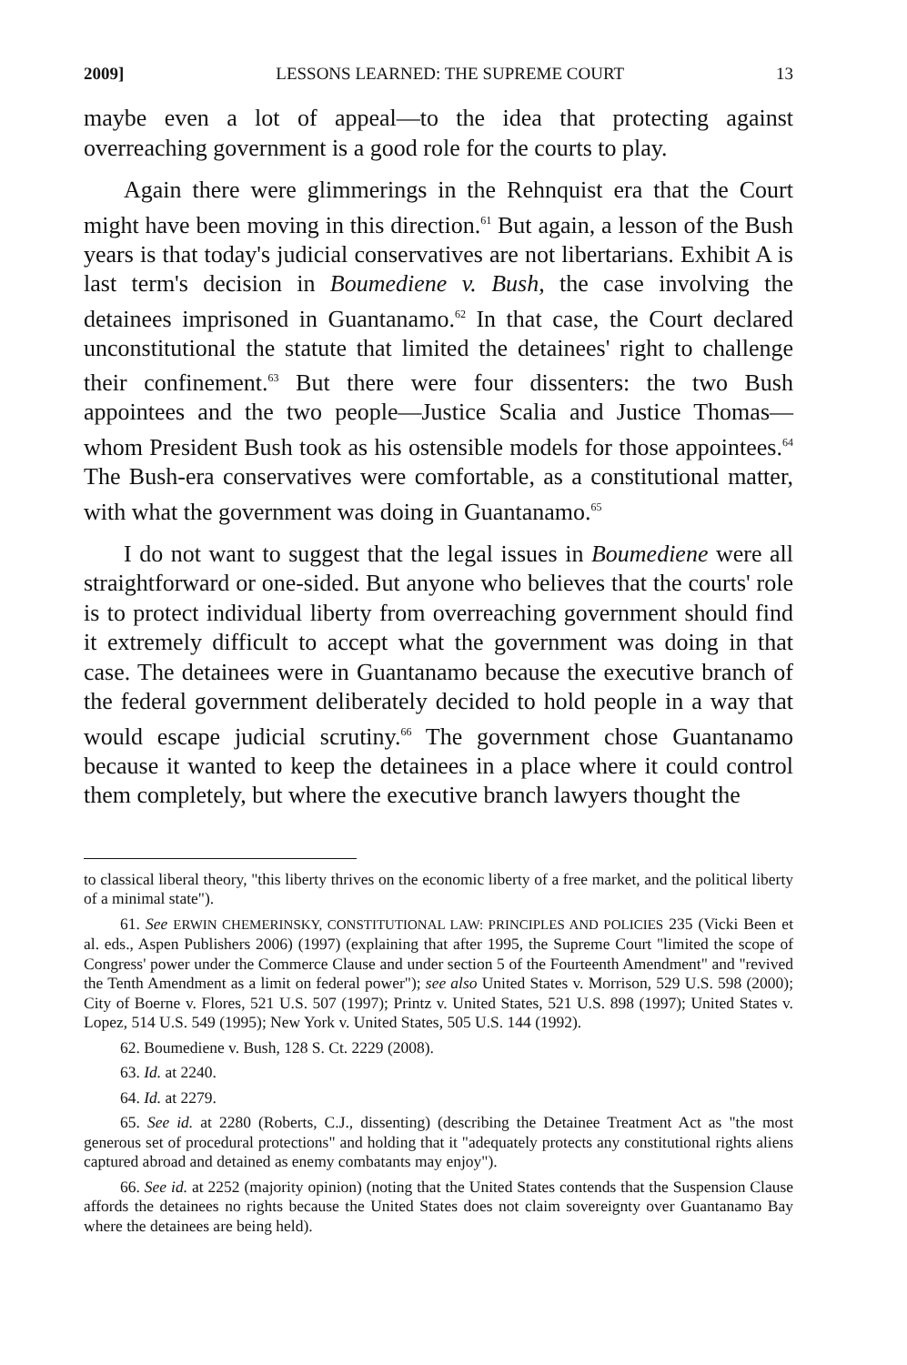2009] LESSONS LEARNED: THE SUPREME COURT 13
maybe even a lot of appeal—to the idea that protecting against overreaching government is a good role for the courts to play.
Again there were glimmerings in the Rehnquist era that the Court might have been moving in this direction.<sup>61</sup> But again, a lesson of the Bush years is that today's judicial conservatives are not libertarians. Exhibit A is last term's decision in Boumediene v. Bush, the case involving the detainees imprisoned in Guantanamo.<sup>62</sup> In that case, the Court declared unconstitutional the statute that limited the detainees' right to challenge their confinement.<sup>63</sup> But there were four dissenters: the two Bush appointees and the two people—Justice Scalia and Justice Thomas—whom President Bush took as his ostensible models for those appointees.<sup>64</sup> The Bush-era conservatives were comfortable, as a constitutional matter, with what the government was doing in Guantanamo.<sup>65</sup>
I do not want to suggest that the legal issues in Boumediene were all straightforward or one-sided. But anyone who believes that the courts' role is to protect individual liberty from overreaching government should find it extremely difficult to accept what the government was doing in that case. The detainees were in Guantanamo because the executive branch of the federal government deliberately decided to hold people in a way that would escape judicial scrutiny.<sup>66</sup> The government chose Guantanamo because it wanted to keep the detainees in a place where it could control them completely, but where the executive branch lawyers thought the
to classical liberal theory, "this liberty thrives on the economic liberty of a free market, and the political liberty of a minimal state").
61. See ERWIN CHEMERINSKY, CONSTITUTIONAL LAW: PRINCIPLES AND POLICIES 235 (Vicki Been et al. eds., Aspen Publishers 2006) (1997) (explaining that after 1995, the Supreme Court "limited the scope of Congress' power under the Commerce Clause and under section 5 of the Fourteenth Amendment" and "revived the Tenth Amendment as a limit on federal power"); see also United States v. Morrison, 529 U.S. 598 (2000); City of Boerne v. Flores, 521 U.S. 507 (1997); Printz v. United States, 521 U.S. 898 (1997); United States v. Lopez, 514 U.S. 549 (1995); New York v. United States, 505 U.S. 144 (1992).
62. Boumediene v. Bush, 128 S. Ct. 2229 (2008).
63. Id. at 2240.
64. Id. at 2279.
65. See id. at 2280 (Roberts, C.J., dissenting) (describing the Detainee Treatment Act as "the most generous set of procedural protections" and holding that it "adequately protects any constitutional rights aliens captured abroad and detained as enemy combatants may enjoy").
66. See id. at 2252 (majority opinion) (noting that the United States contends that the Suspension Clause affords the detainees no rights because the United States does not claim sovereignty over Guantanamo Bay where the detainees are being held).